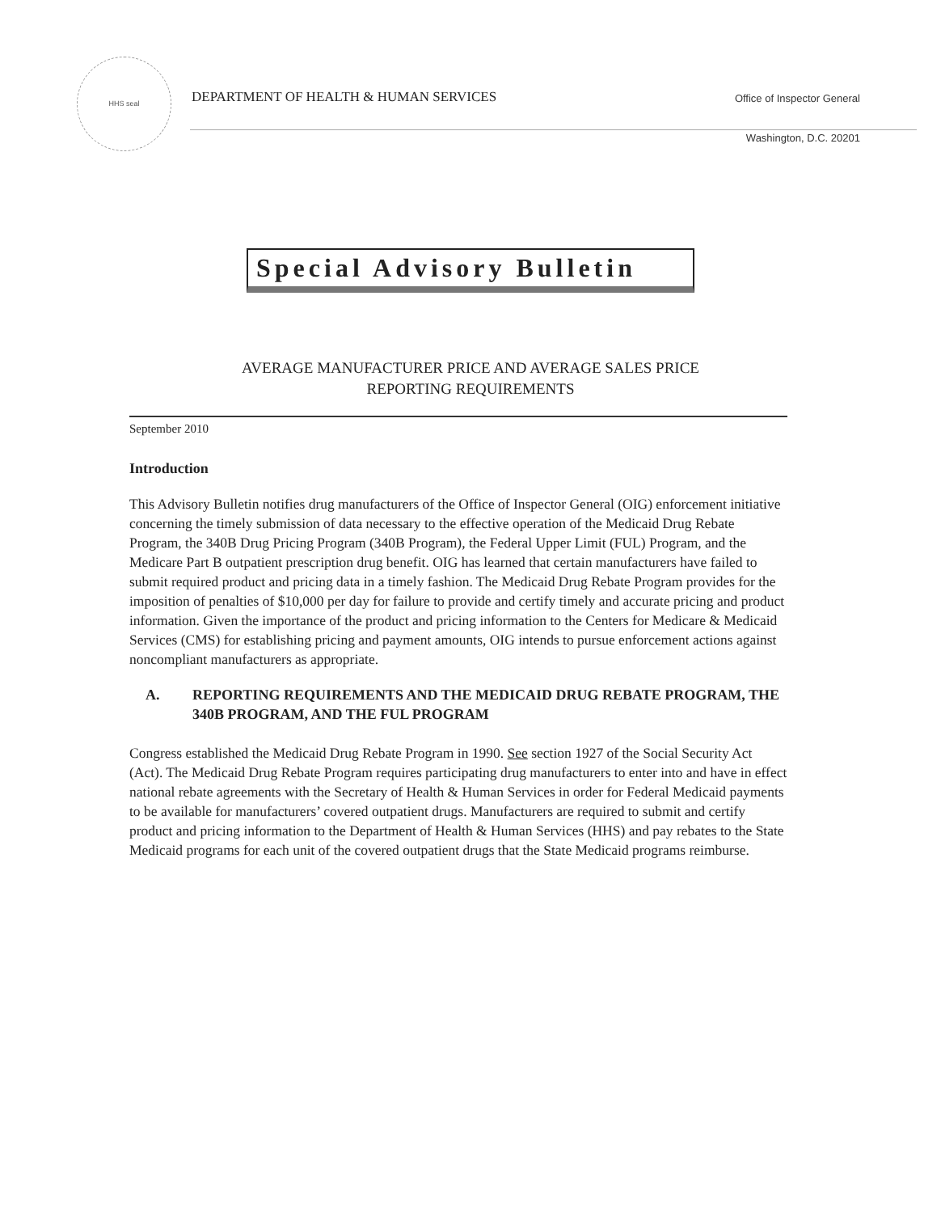HHS seal
DEPARTMENT OF HEALTH & HUMAN SERVICES
Office of Inspector General
Washington, D.C. 20201
Special Advisory Bulletin
AVERAGE MANUFACTURER PRICE AND AVERAGE SALES PRICE
REPORTING REQUIREMENTS
September 2010
Introduction
This Advisory Bulletin notifies drug manufacturers of the Office of Inspector General (OIG) enforcement initiative concerning the timely submission of data necessary to the effective operation of the Medicaid Drug Rebate Program, the 340B Drug Pricing Program (340B Program), the Federal Upper Limit (FUL) Program, and the Medicare Part B outpatient prescription drug benefit. OIG has learned that certain manufacturers have failed to submit required product and pricing data in a timely fashion. The Medicaid Drug Rebate Program provides for the imposition of penalties of $10,000 per day for failure to provide and certify timely and accurate pricing and product information. Given the importance of the product and pricing information to the Centers for Medicare & Medicaid Services (CMS) for establishing pricing and payment amounts, OIG intends to pursue enforcement actions against noncompliant manufacturers as appropriate.
A. REPORTING REQUIREMENTS AND THE MEDICAID DRUG REBATE PROGRAM, THE 340B PROGRAM, AND THE FUL PROGRAM
Congress established the Medicaid Drug Rebate Program in 1990. See section 1927 of the Social Security Act (Act). The Medicaid Drug Rebate Program requires participating drug manufacturers to enter into and have in effect national rebate agreements with the Secretary of Health & Human Services in order for Federal Medicaid payments to be available for manufacturers’ covered outpatient drugs. Manufacturers are required to submit and certify product and pricing information to the Department of Health & Human Services (HHS) and pay rebates to the State Medicaid programs for each unit of the covered outpatient drugs that the State Medicaid programs reimburse.